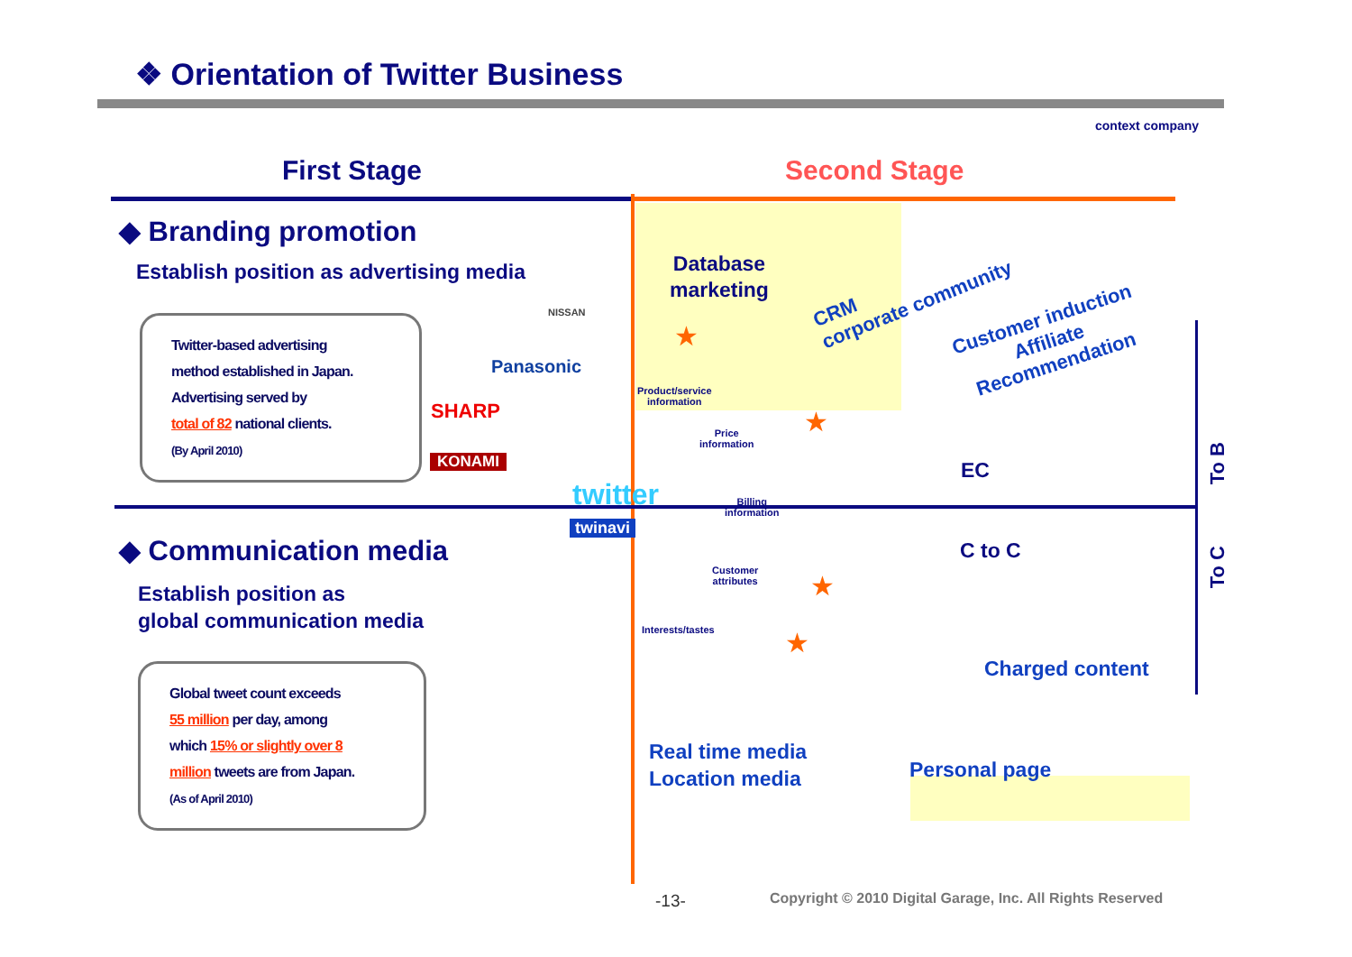❖ Orientation of Twitter Business
context company
First Stage Second Stage
◆ Branding promotion
Establish position as advertising media
Twitter-based advertising
method established in Japan.
Advertising served by
total of 82 national clients.
(By April 2010)
Panasonic
SHARP
KONAMI
NISSAN
twitter
twinavi
◆ Communication media
Establish position as
global communication media
Global tweet count exceeds
55 million per day, among
which 15% or slightly over 8
million tweets are from Japan.
(As of April 2010)
Database
marketing
CRM
corporate community
Customer induction
Affiliate
Recommendation
Product/service
information
Price
information
Billing
information
Customer
attributes
Interests/tastes
EC
C to C
Charged content
Real time media
Location media
Personal page
★
★
★
★
To B
To C
-13-
Copyright © 2010 Digital Garage, Inc. All Rights Reserved